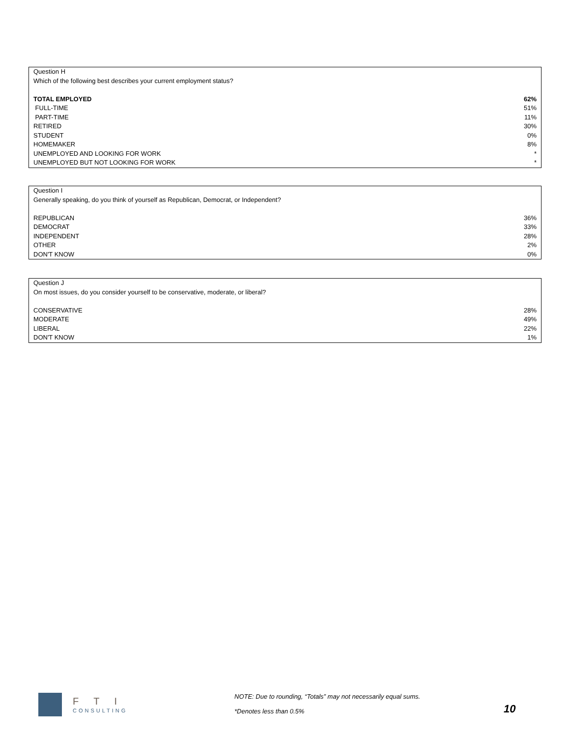| Question H | |
| Which of the following best describes your current employment status? | |
| TOTAL EMPLOYED | 62% |
| FULL-TIME | 51% |
| PART-TIME | 11% |
| RETIRED | 30% |
| STUDENT | 0% |
| HOMEMAKER | 8% |
| UNEMPLOYED AND LOOKING FOR WORK | * |
| UNEMPLOYED BUT NOT LOOKING FOR WORK | * |
| Question I | |
| Generally speaking, do you think of yourself as Republican, Democrat, or Independent? | |
| REPUBLICAN | 36% |
| DEMOCRAT | 33% |
| INDEPENDENT | 28% |
| OTHER | 2% |
| DON'T KNOW | 0% |
| Question J | |
| On most issues, do you consider yourself to be conservative, moderate, or liberal? | |
| CONSERVATIVE | 28% |
| MODERATE | 49% |
| LIBERAL | 22% |
| DON'T KNOW | 1% |
FTI
CONSULTING
NOTE: Due to rounding, “Totals” may not necessarily equal sums.
*Denotes less than 0.5% 10